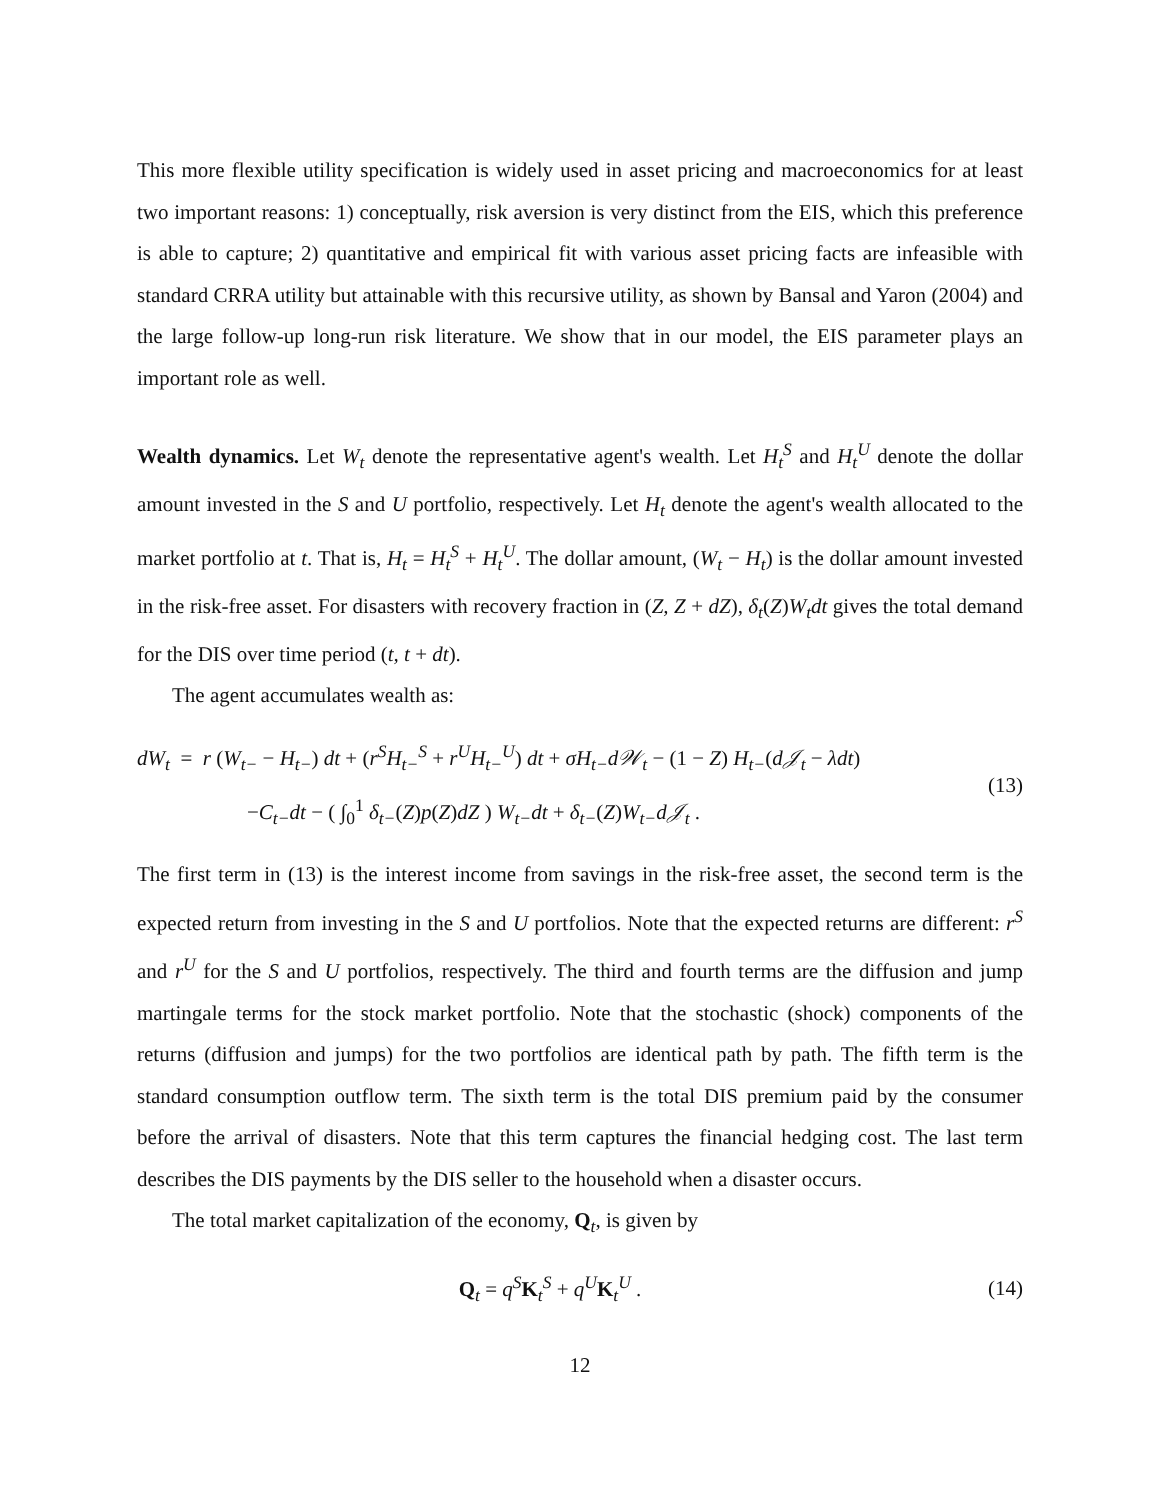This more flexible utility specification is widely used in asset pricing and macroeconomics for at least two important reasons: 1) conceptually, risk aversion is very distinct from the EIS, which this preference is able to capture; 2) quantitative and empirical fit with various asset pricing facts are infeasible with standard CRRA utility but attainable with this recursive utility, as shown by Bansal and Yaron (2004) and the large follow-up long-run risk literature. We show that in our model, the EIS parameter plays an important role as well.
Wealth dynamics. Let W<sub>t</sub> denote the representative agent's wealth. Let H<sub>t</sub><sup>S</sup> and H<sub>t</sub><sup>U</sup> denote the dollar amount invested in the S and U portfolio, respectively. Let H<sub>t</sub> denote the agent's wealth allocated to the market portfolio at t. That is, H<sub>t</sub> = H<sub>t</sub><sup>S</sup> + H<sub>t</sub><sup>U</sup>. The dollar amount, (W<sub>t</sub> − H<sub>t</sub>) is the dollar amount invested in the risk-free asset. For disasters with recovery fraction in (Z, Z + dZ), δ<sub>t</sub>(Z)W<sub>t</sub>dt gives the total demand for the DIS over time period (t, t + dt).
The agent accumulates wealth as:
dW<sub>t</sub> = r (W<sub>t−</sub> − H<sub>t−</sub>) dt + (r<sup>S</sup>H<sub>t−</sub><sup>S</sup> + r<sup>U</sup>H<sub>t−</sub><sup>U</sup>) dt + σH<sub>t−</sub>d𝒲<sub>t</sub> − (1 − Z) H<sub>t−</sub>(d𝒥<sub>t</sub> − λdt)
−C<sub>t−</sub>dt − ( ∫<sub>0</sub><sup>1</sup> δ<sub>t−</sub>(Z)p(Z)dZ ) W<sub>t−</sub>dt + δ<sub>t−</sub>(Z)W<sub>t−</sub>d𝒥<sub>t</sub> .
(13)
The first term in (13) is the interest income from savings in the risk-free asset, the second term is the expected return from investing in the S and U portfolios. Note that the expected returns are different: r<sup>S</sup> and r<sup>U</sup> for the S and U portfolios, respectively. The third and fourth terms are the diffusion and jump martingale terms for the stock market portfolio. Note that the stochastic (shock) components of the returns (diffusion and jumps) for the two portfolios are identical path by path. The fifth term is the standard consumption outflow term. The sixth term is the total DIS premium paid by the consumer before the arrival of disasters. Note that this term captures the financial hedging cost. The last term describes the DIS payments by the DIS seller to the household when a disaster occurs.
The total market capitalization of the economy, Q<sub>t</sub>, is given by
Q<sub>t</sub> = q<sup>S</sup> K<sub>t</sub><sup>S</sup> + q<sup>U</sup> K<sub>t</sub><sup>U</sup> . (14)
12